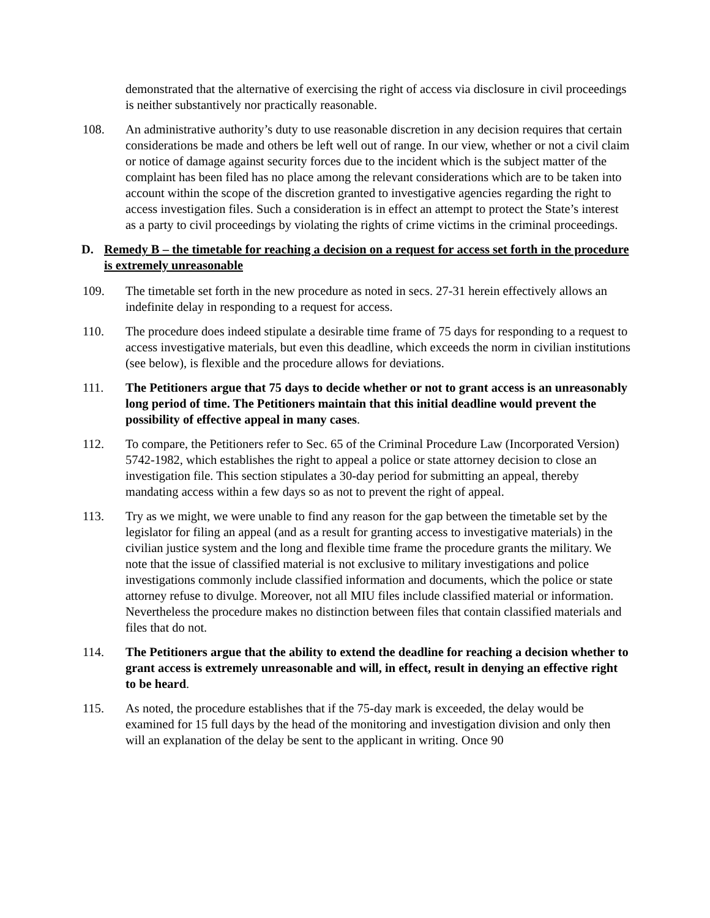demonstrated that the alternative of exercising the right of access via disclosure in civil proceedings is neither substantively nor practically reasonable.
108. An administrative authority’s duty to use reasonable discretion in any decision requires that certain considerations be made and others be left well out of range. In our view, whether or not a civil claim or notice of damage against security forces due to the incident which is the subject matter of the complaint has been filed has no place among the relevant considerations which are to be taken into account within the scope of the discretion granted to investigative agencies regarding the right to access investigation files. Such a consideration is in effect an attempt to protect the State’s interest as a party to civil proceedings by violating the rights of crime victims in the criminal proceedings.
D. Remedy B – the timetable for reaching a decision on a request for access set forth in the procedure is extremely unreasonable
109. The timetable set forth in the new procedure as noted in secs. 27-31 herein effectively allows an indefinite delay in responding to a request for access.
110. The procedure does indeed stipulate a desirable time frame of 75 days for responding to a request to access investigative materials, but even this deadline, which exceeds the norm in civilian institutions (see below), is flexible and the procedure allows for deviations.
111. The Petitioners argue that 75 days to decide whether or not to grant access is an unreasonably long period of time. The Petitioners maintain that this initial deadline would prevent the possibility of effective appeal in many cases.
112. To compare, the Petitioners refer to Sec. 65 of the Criminal Procedure Law (Incorporated Version) 5742-1982, which establishes the right to appeal a police or state attorney decision to close an investigation file. This section stipulates a 30-day period for submitting an appeal, thereby mandating access within a few days so as not to prevent the right of appeal.
113. Try as we might, we were unable to find any reason for the gap between the timetable set by the legislator for filing an appeal (and as a result for granting access to investigative materials) in the civilian justice system and the long and flexible time frame the procedure grants the military. We note that the issue of classified material is not exclusive to military investigations and police investigations commonly include classified information and documents, which the police or state attorney refuse to divulge. Moreover, not all MIU files include classified material or information. Nevertheless the procedure makes no distinction between files that contain classified materials and files that do not.
114. The Petitioners argue that the ability to extend the deadline for reaching a decision whether to grant access is extremely unreasonable and will, in effect, result in denying an effective right to be heard.
115. As noted, the procedure establishes that if the 75-day mark is exceeded, the delay would be examined for 15 full days by the head of the monitoring and investigation division and only then will an explanation of the delay be sent to the applicant in writing. Once 90